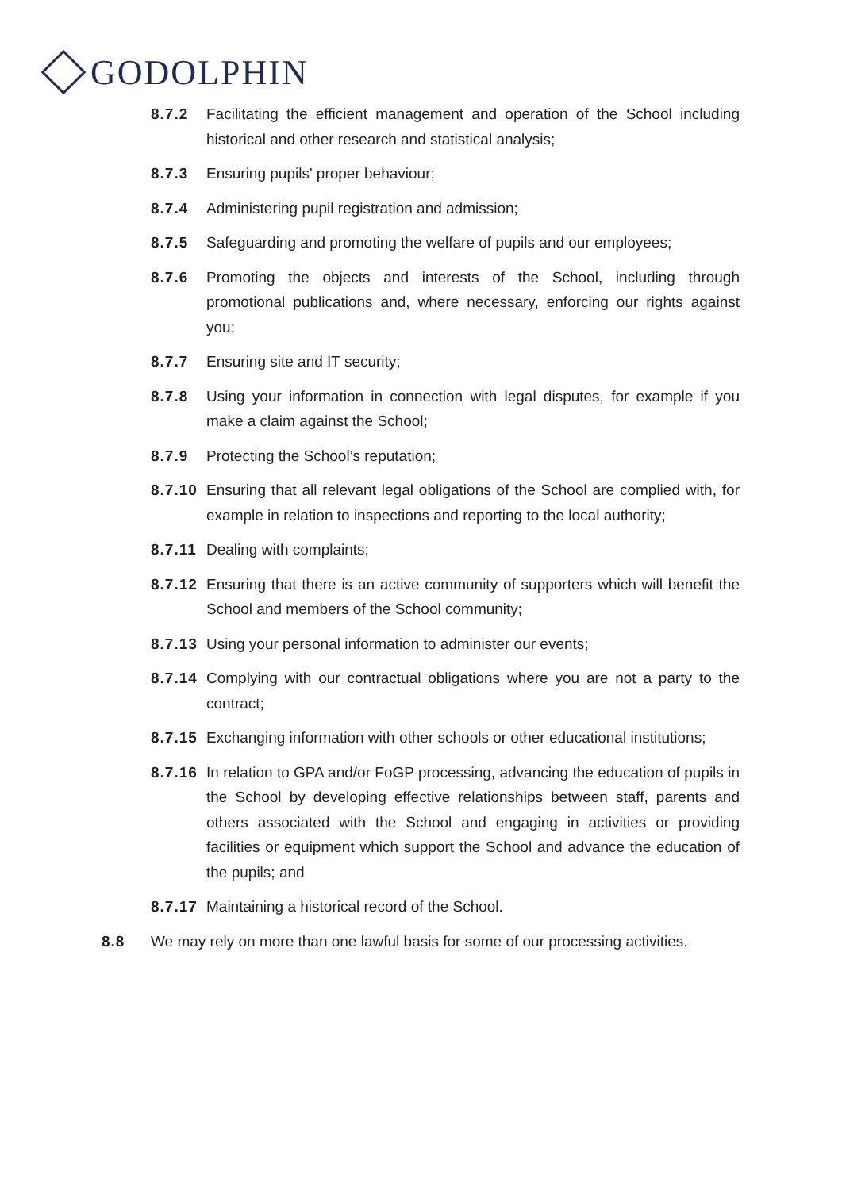GODOLPHIN
8.7.2 Facilitating the efficient management and operation of the School including historical and other research and statistical analysis;
8.7.3 Ensuring pupils' proper behaviour;
8.7.4 Administering pupil registration and admission;
8.7.5 Safeguarding and promoting the welfare of pupils and our employees;
8.7.6 Promoting the objects and interests of the School, including through promotional publications and, where necessary, enforcing our rights against you;
8.7.7 Ensuring site and IT security;
8.7.8 Using your information in connection with legal disputes, for example if you make a claim against the School;
8.7.9 Protecting the School’s reputation;
8.7.10
Ensuring that all relevant legal obligations of the School are complied with, for example in relation to inspections and reporting to the local authority;
8.7.11
Dealing with complaints;
8.7.12
Ensuring that there is an active community of supporters which will benefit the School and members of the School community;
8.7.13
Using your personal information to administer our events;
8.7.14
Complying with our contractual obligations where you are not a party to the contract;
8.7.15
Exchanging information with other schools or other educational institutions;
8.7.16
In relation to GPA and/or FoGP processing, advancing the education of pupils in the School by developing effective relationships between staff, parents and others associated with the School and engaging in activities or providing facilities or equipment which support the School and advance the education of the pupils; and
8.7.17
Maintaining a historical record of the School.
8.8 We may rely on more than one lawful basis for some of our processing activities.